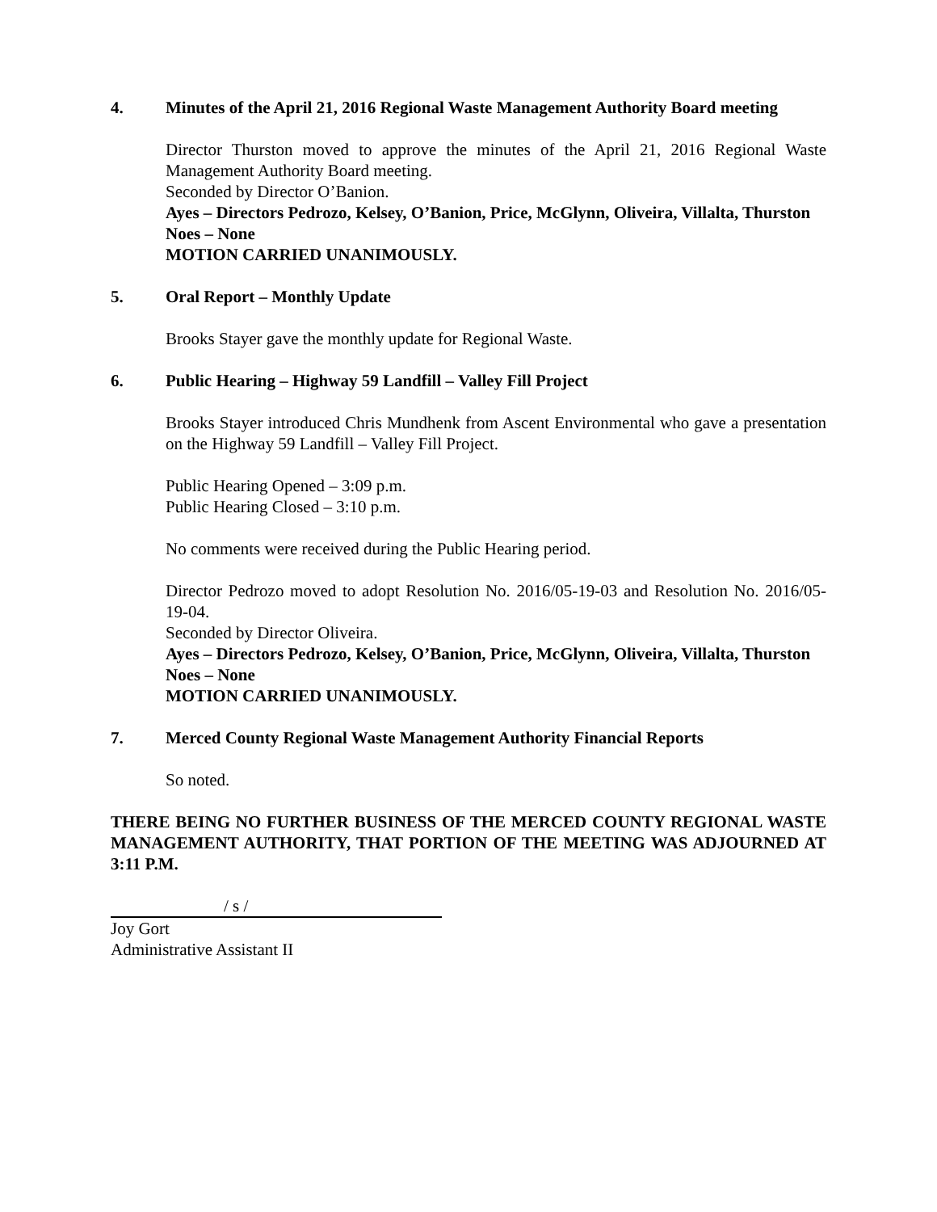4. Minutes of the April 21, 2016 Regional Waste Management Authority Board meeting
Director Thurston moved to approve the minutes of the April 21, 2016 Regional Waste Management Authority Board meeting.
Seconded by Director O’Banion.
Ayes – Directors Pedrozo, Kelsey, O’Banion, Price, McGlynn, Oliveira, Villalta, Thurston
Noes – None
MOTION CARRIED UNANIMOUSLY.
5. Oral Report – Monthly Update
Brooks Stayer gave the monthly update for Regional Waste.
6. Public Hearing – Highway 59 Landfill – Valley Fill Project
Brooks Stayer introduced Chris Mundhenk from Ascent Environmental who gave a presentation on the Highway 59 Landfill – Valley Fill Project.
Public Hearing Opened – 3:09 p.m.
Public Hearing Closed – 3:10 p.m.
No comments were received during the Public Hearing period.
Director Pedrozo moved to adopt Resolution No. 2016/05-19-03 and Resolution No. 2016/05-19-04.
Seconded by Director Oliveira.
Ayes – Directors Pedrozo, Kelsey, O’Banion, Price, McGlynn, Oliveira, Villalta, Thurston
Noes – None
MOTION CARRIED UNANIMOUSLY.
7. Merced County Regional Waste Management Authority Financial Reports
So noted.
THERE BEING NO FURTHER BUSINESS OF THE MERCED COUNTY REGIONAL WASTE MANAGEMENT AUTHORITY, THAT PORTION OF THE MEETING WAS ADJOURNED AT 3:11 P.M.
/ s /
Joy Gort
Administrative Assistant II